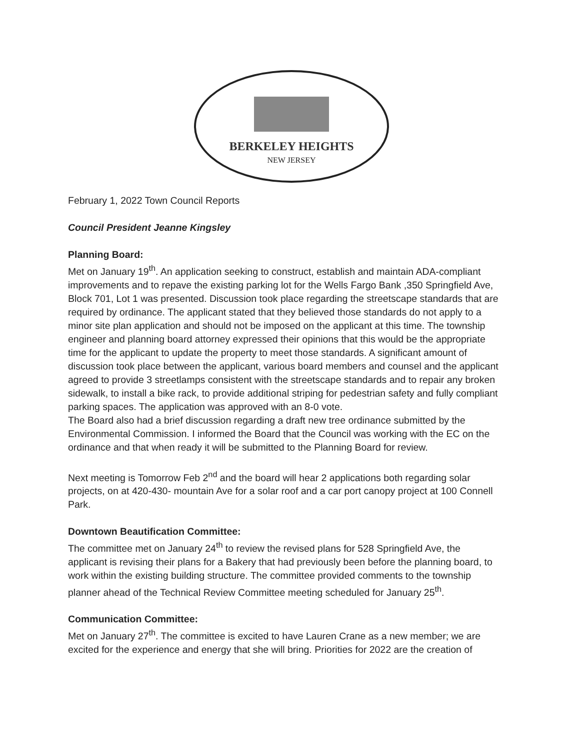BERKELEY HEIGHTS
NEW JERSEY
February 1, 2022 Town Council Reports
Council President Jeanne Kingsley
Planning Board:
Met on January 19<sup>th</sup>. An application seeking to construct, establish and maintain ADA-compliant improvements and to repave the existing parking lot for the Wells Fargo Bank ,350 Springfield Ave, Block 701, Lot 1 was presented. Discussion took place regarding the streetscape standards that are required by ordinance. The applicant stated that they believed those standards do not apply to a minor site plan application and should not be imposed on the applicant at this time. The township engineer and planning board attorney expressed their opinions that this would be the appropriate time for the applicant to update the property to meet those standards. A significant amount of discussion took place between the applicant, various board members and counsel and the applicant agreed to provide 3 streetlamps consistent with the streetscape standards and to repair any broken sidewalk, to install a bike rack, to provide additional striping for pedestrian safety and fully compliant parking spaces. The application was approved with an 8-0 vote.
The Board also had a brief discussion regarding a draft new tree ordinance submitted by the Environmental Commission. I informed the Board that the Council was working with the EC on the ordinance and that when ready it will be submitted to the Planning Board for review.
Next meeting is Tomorrow Feb 2<sup>nd</sup> and the board will hear 2 applications both regarding solar projects, on at 420-430- mountain Ave for a solar roof and a car port canopy project at 100 Connell Park.
Downtown Beautification Committee:
The committee met on January 24<sup>th</sup> to review the revised plans for 528 Springfield Ave, the applicant is revising their plans for a Bakery that had previously been before the planning board, to work within the existing building structure. The committee provided comments to the township planner ahead of the Technical Review Committee meeting scheduled for January 25<sup>th</sup>.
Communication Committee:
Met on January 27<sup>th</sup>. The committee is excited to have Lauren Crane as a new member; we are excited for the experience and energy that she will bring. Priorities for 2022 are the creation of